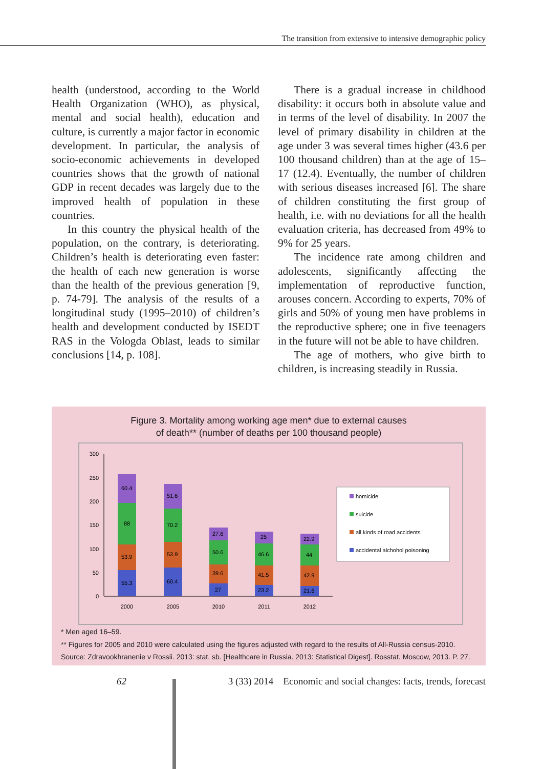The transition from extensive to intensive demographic policy
health (understood, according to the World Health Organization (WHO), as physical, mental and social health), education and culture, is currently a major factor in economic development. In particular, the analysis of socio-economic achievements in developed countries shows that the growth of national GDP in recent decades was largely due to the improved health of population in these countries.
In this country the physical health of the population, on the contrary, is deteriorating. Children’s health is deteriorating even faster: the health of each new generation is worse than the health of the previous generation [9, p. 74-79]. The analysis of the results of a longitudinal study (1995–2010) of children’s health and development conducted by ISEDT RAS in the Vologda Oblast, leads to similar conclusions [14, p. 108].
There is a gradual increase in childhood disability: it occurs both in absolute value and in terms of the level of disability. In 2007 the level of primary disability in children at the age under 3 was several times higher (43.6 per 100 thousand children) than at the age of 15–17 (12.4). Eventually, the number of children with serious diseases increased [6]. The share of children constituting the first group of health, i.e. with no deviations for all the health evaluation criteria, has decreased from 49% to 9% for 25 years.
The incidence rate among children and adolescents, significantly affecting the implementation of reproductive function, arouses concern. According to experts, 70% of girls and 50% of young men have problems in the reproductive sphere; one in five teenagers in the future will not be able to have children.
The age of mothers, who give birth to children, is increasing steadily in Russia.
Figure 3. Mortality among working age men* due to external causes
of death** (number of deaths per 100 thousand people)
300
250
200
150
100
50
0
55.3
53.9
88
60.4
60.4
53.9
70.2
51.6
27
39.6
50.6
27.6
23.2
41.5
46.6
25
21.6
42.9
44
22.9
2000
2005
2010
2011
2012
homicide
suicide
all kinds of road accidents
accidental alchohol poisoning
* Men aged 16–59.
** Figures for 2005 and 2010 were calculated using the figures adjusted with regard to the results of All-Russia census-2010.
Source: Zdravookhranenie v Rossii. 2013: stat. sb. [Healthcare in Russia. 2013: Statistical Digest]. Rosstat. Moscow, 2013. P. 27.
62 3 (33) 2014 Economic and social changes: facts, trends, forecast